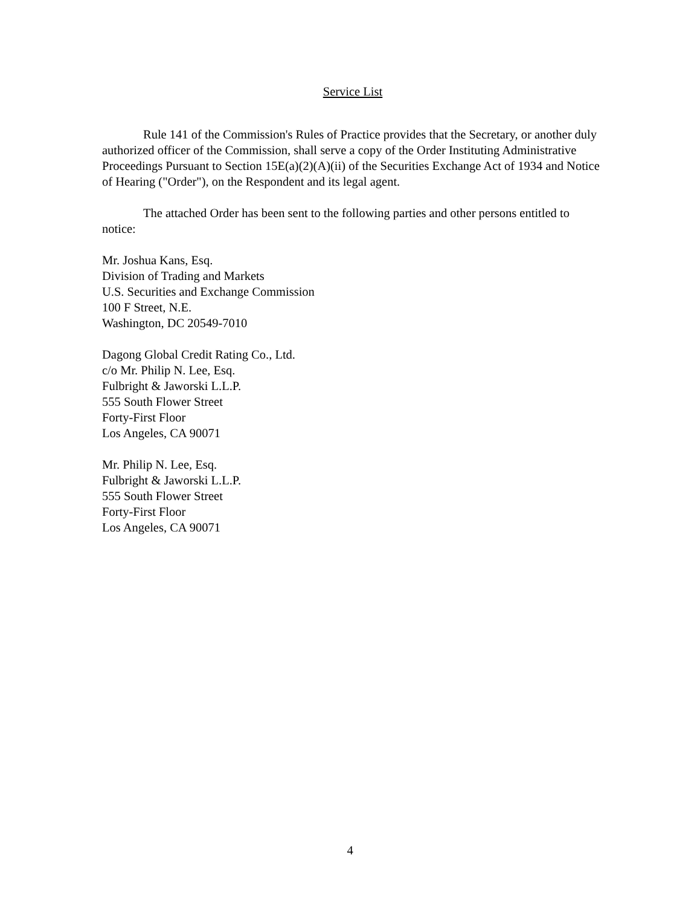Service List
Rule 141 of the Commission's Rules of Practice provides that the Secretary, or another duly authorized officer of the Commission, shall serve a copy of the Order Instituting Administrative Proceedings Pursuant to Section 15E(a)(2)(A)(ii) of the Securities Exchange Act of 1934 and Notice of Hearing ("Order"), on the Respondent and its legal agent.
The attached Order has been sent to the following parties and other persons entitled to notice:
Mr. Joshua Kans, Esq.
Division of Trading and Markets
U.S. Securities and Exchange Commission
100 F Street, N.E.
Washington, DC 20549-7010
Dagong Global Credit Rating Co., Ltd.
c/o Mr. Philip N. Lee, Esq.
Fulbright & Jaworski L.L.P.
555 South Flower Street
Forty-First Floor
Los Angeles, CA 90071
Mr. Philip N. Lee, Esq.
Fulbright & Jaworski L.L.P.
555 South Flower Street
Forty-First Floor
Los Angeles, CA 90071
4